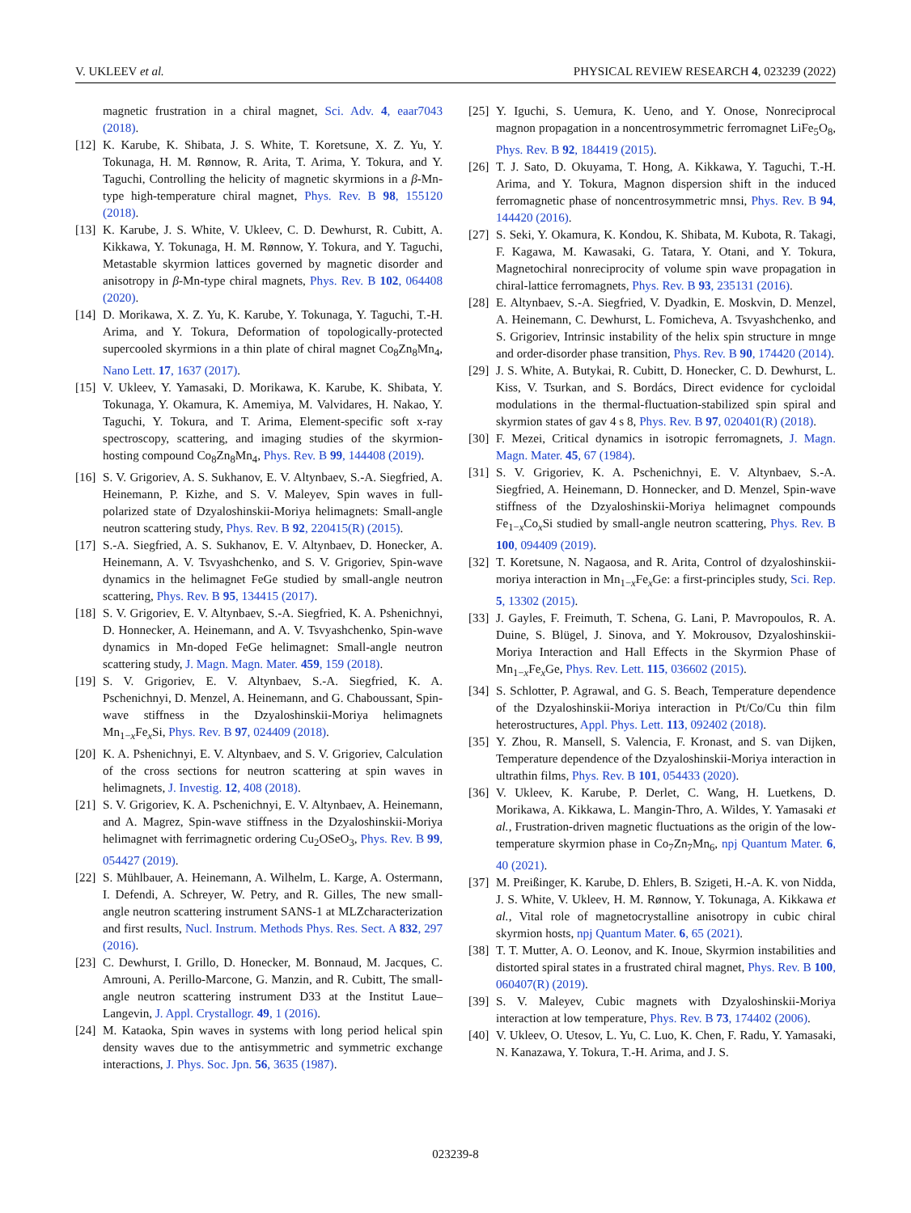V. UKLEEV et al. PHYSICAL REVIEW RESEARCH 4, 023239 (2022)
magnetic frustration in a chiral magnet, Sci. Adv. 4, eaar7043 (2018).
[12] K. Karube, K. Shibata, J. S. White, T. Koretsune, X. Z. Yu, Y. Tokunaga, H. M. Rønnow, R. Arita, T. Arima, Y. Tokura, and Y. Taguchi, Controlling the helicity of magnetic skyrmions in a β-Mn-type high-temperature chiral magnet, Phys. Rev. B 98, 155120 (2018).
[13] K. Karube, J. S. White, V. Ukleev, C. D. Dewhurst, R. Cubitt, A. Kikkawa, Y. Tokunaga, H. M. Rønnow, Y. Tokura, and Y. Taguchi, Metastable skyrmion lattices governed by magnetic disorder and anisotropy in β-Mn-type chiral magnets, Phys. Rev. B 102, 064408 (2020).
[14] D. Morikawa, X. Z. Yu, K. Karube, Y. Tokunaga, Y. Taguchi, T.-H. Arima, and Y. Tokura, Deformation of topologically-protected supercooled skyrmions in a thin plate of chiral magnet Co<sub>8</sub>Zn<sub>8</sub>Mn<sub>4</sub>, Nano Lett. 17, 1637 (2017).
[15] V. Ukleev, Y. Yamasaki, D. Morikawa, K. Karube, K. Shibata, Y. Tokunaga, Y. Okamura, K. Amemiya, M. Valvidares, H. Nakao, Y. Taguchi, Y. Tokura, and T. Arima, Element-specific soft x-ray spectroscopy, scattering, and imaging studies of the skyrmion-hosting compound Co<sub>8</sub>Zn<sub>8</sub>Mn<sub>4</sub>, Phys. Rev. B 99, 144408 (2019).
[16] S. V. Grigoriev, A. S. Sukhanov, E. V. Altynbaev, S.-A. Siegfried, A. Heinemann, P. Kizhe, and S. V. Maleyev, Spin waves in full-polarized state of Dzyaloshinskii-Moriya helimagnets: Small-angle neutron scattering study, Phys. Rev. B 92, 220415(R) (2015).
[17] S.-A. Siegfried, A. S. Sukhanov, E. V. Altynbaev, D. Honecker, A. Heinemann, A. V. Tsvyashchenko, and S. V. Grigoriev, Spin-wave dynamics in the helimagnet FeGe studied by small-angle neutron scattering, Phys. Rev. B 95, 134415 (2017).
[18] S. V. Grigoriev, E. V. Altynbaev, S.-A. Siegfried, K. A. Pshenichnyi, D. Honnecker, A. Heinemann, and A. V. Tsvyashchenko, Spin-wave dynamics in Mn-doped FeGe helimagnet: Small-angle neutron scattering study, J. Magn. Magn. Mater. 459, 159 (2018).
[19] S. V. Grigoriev, E. V. Altynbaev, S.-A. Siegfried, K. A. Pschenichnyi, D. Menzel, A. Heinemann, and G. Chaboussant, Spin-wave stiffness in the Dzyaloshinskii-Moriya helimagnets Mn<sub>1−x</sub>Fe<sub>x</sub>Si, Phys. Rev. B 97, 024409 (2018).
[20] K. A. Pshenichnyi, E. V. Altynbaev, and S. V. Grigoriev, Calculation of the cross sections for neutron scattering at spin waves in helimagnets, J. Investig. 12, 408 (2018).
[21] S. V. Grigoriev, K. A. Pschenichnyi, E. V. Altynbaev, A. Heinemann, and A. Magrez, Spin-wave stiffness in the Dzyaloshinskii-Moriya helimagnet with ferrimagnetic ordering Cu<sub>2</sub>OSeO<sub>3</sub>, Phys. Rev. B 99, 054427 (2019).
[22] S. Mühlbauer, A. Heinemann, A. Wilhelm, L. Karge, A. Ostermann, I. Defendi, A. Schreyer, W. Petry, and R. Gilles, The new small-angle neutron scattering instrument SANS-1 at MLZcharacterization and first results, Nucl. Instrum. Methods Phys. Res. Sect. A 832, 297 (2016).
[23] C. Dewhurst, I. Grillo, D. Honecker, M. Bonnaud, M. Jacques, C. Amrouni, A. Perillo-Marcone, G. Manzin, and R. Cubitt, The small-angle neutron scattering instrument D33 at the Institut Laue–Langevin, J. Appl. Crystallogr. 49, 1 (2016).
[24] M. Kataoka, Spin waves in systems with long period helical spin density waves due to the antisymmetric and symmetric exchange interactions, J. Phys. Soc. Jpn. 56, 3635 (1987).
[25] Y. Iguchi, S. Uemura, K. Ueno, and Y. Onose, Nonreciprocal magnon propagation in a noncentrosymmetric ferromagnet LiFe<sub>5</sub>O<sub>8</sub>, Phys. Rev. B 92, 184419 (2015).
[26] T. J. Sato, D. Okuyama, T. Hong, A. Kikkawa, Y. Taguchi, T.-H. Arima, and Y. Tokura, Magnon dispersion shift in the induced ferromagnetic phase of noncentrosymmetric mnsi, Phys. Rev. B 94, 144420 (2016).
[27] S. Seki, Y. Okamura, K. Kondou, K. Shibata, M. Kubota, R. Takagi, F. Kagawa, M. Kawasaki, G. Tatara, Y. Otani, and Y. Tokura, Magnetochiral nonreciprocity of volume spin wave propagation in chiral-lattice ferromagnets, Phys. Rev. B 93, 235131 (2016).
[28] E. Altynbaev, S.-A. Siegfried, V. Dyadkin, E. Moskvin, D. Menzel, A. Heinemann, C. Dewhurst, L. Fomicheva, A. Tsvyashchenko, and S. Grigoriev, Intrinsic instability of the helix spin structure in mnge and order-disorder phase transition, Phys. Rev. B 90, 174420 (2014).
[29] J. S. White, A. Butykai, R. Cubitt, D. Honecker, C. D. Dewhurst, L. Kiss, V. Tsurkan, and S. Bordács, Direct evidence for cycloidal modulations in the thermal-fluctuation-stabilized spin spiral and skyrmion states of gav 4 s 8, Phys. Rev. B 97, 020401(R) (2018).
[30] F. Mezei, Critical dynamics in isotropic ferromagnets, J. Magn. Magn. Mater. 45, 67 (1984).
[31] S. V. Grigoriev, K. A. Pschenichnyi, E. V. Altynbaev, S.-A. Siegfried, A. Heinemann, D. Honnecker, and D. Menzel, Spin-wave stiffness of the Dzyaloshinskii-Moriya helimagnet compounds Fe<sub>1−x</sub>Co<sub>x</sub>Si studied by small-angle neutron scattering, Phys. Rev. B 100, 094409 (2019).
[32] T. Koretsune, N. Nagaosa, and R. Arita, Control of dzyaloshinskii-moriya interaction in Mn<sub>1−x</sub>Fe<sub>x</sub>Ge: a first-principles study, Sci. Rep. 5, 13302 (2015).
[33] J. Gayles, F. Freimuth, T. Schena, G. Lani, P. Mavropoulos, R. A. Duine, S. Blügel, J. Sinova, and Y. Mokrousov, Dzyaloshinskii-Moriya Interaction and Hall Effects in the Skyrmion Phase of Mn<sub>1−x</sub>Fe<sub>x</sub>Ge, Phys. Rev. Lett. 115, 036602 (2015).
[34] S. Schlotter, P. Agrawal, and G. S. Beach, Temperature dependence of the Dzyaloshinskii-Moriya interaction in Pt/Co/Cu thin film heterostructures, Appl. Phys. Lett. 113, 092402 (2018).
[35] Y. Zhou, R. Mansell, S. Valencia, F. Kronast, and S. van Dijken, Temperature dependence of the Dzyaloshinskii-Moriya interaction in ultrathin films, Phys. Rev. B 101, 054433 (2020).
[36] V. Ukleev, K. Karube, P. Derlet, C. Wang, H. Luetkens, D. Morikawa, A. Kikkawa, L. Mangin-Thro, A. Wildes, Y. Yamasaki et al., Frustration-driven magnetic fluctuations as the origin of the low-temperature skyrmion phase in Co<sub>7</sub>Zn<sub>7</sub>Mn<sub>6</sub>, npj Quantum Mater. 6, 40 (2021).
[37] M. Preißinger, K. Karube, D. Ehlers, B. Szigeti, H.-A. K. von Nidda, J. S. White, V. Ukleev, H. M. Rønnow, Y. Tokunaga, A. Kikkawa et al., Vital role of magnetocrystalline anisotropy in cubic chiral skyrmion hosts, npj Quantum Mater. 6, 65 (2021).
[38] T. T. Mutter, A. O. Leonov, and K. Inoue, Skyrmion instabilities and distorted spiral states in a frustrated chiral magnet, Phys. Rev. B 100, 060407(R) (2019).
[39] S. V. Maleyev, Cubic magnets with Dzyaloshinskii-Moriya interaction at low temperature, Phys. Rev. B 73, 174402 (2006).
[40] V. Ukleev, O. Utesov, L. Yu, C. Luo, K. Chen, F. Radu, Y. Yamasaki, N. Kanazawa, Y. Tokura, T.-H. Arima, and J. S.
023239-8